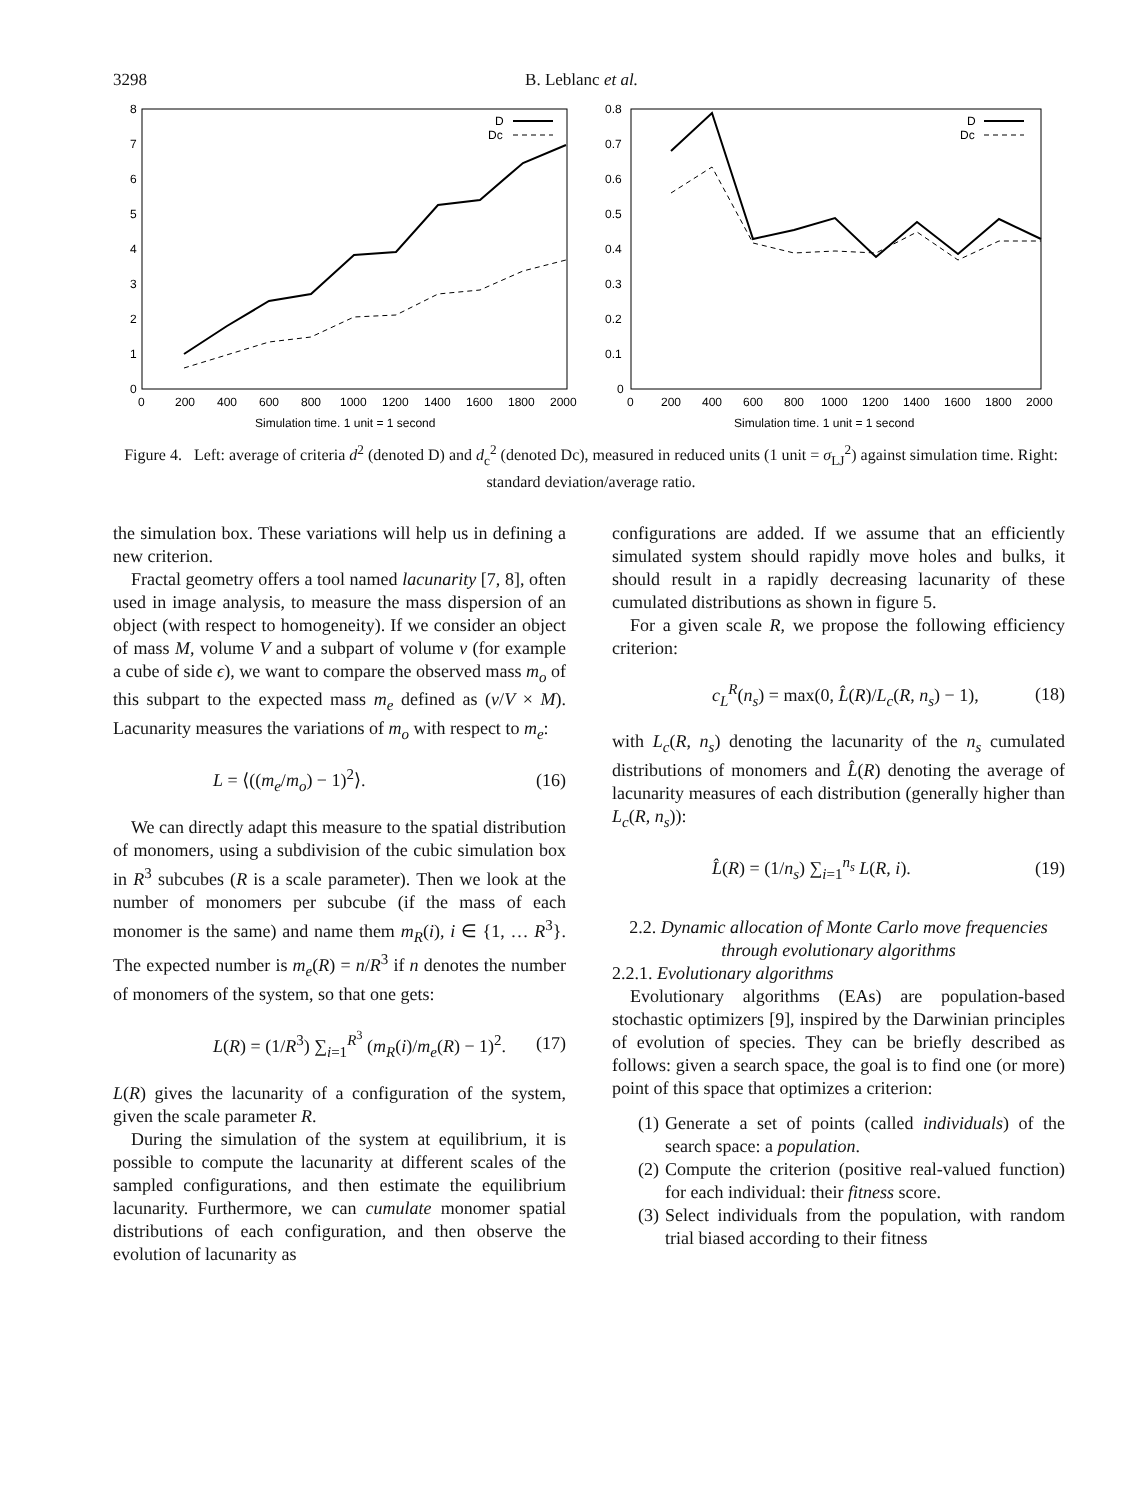3298 B. Leblanc et al.
8
7
6
5
4
3
2
1
0
0
200
400
600
800
1000
1200
1400
1600
1800
2000
Simulation time. 1 unit = 1 second
D
Dc
0.8
0.7
0.6
0.5
0.4
0.3
0.2
0.1
0
0
200
400
600
800
1000
1200
1400
1600
1800
2000
Simulation time. 1 unit = 1 second
D
Dc
Figure 4. Left: average of criteria d<sup>2</sup> (denoted D) and d<sub>c</sub><sup>2</sup> (denoted Dc), measured in reduced units (1 unit = σ<sub>LJ</sub><sup>2</sup>) against simulation time. Right: standard deviation/average ratio.
the simulation box. These variations will help us in defining a new criterion.
Fractal geometry offers a tool named lacunarity [7, 8], often used in image analysis, to measure the mass dispersion of an object (with respect to homogeneity). If we consider an object of mass M, volume V and a subpart of volume v (for example a cube of side ϵ), we want to compare the observed mass m<sub>o</sub> of this subpart to the expected mass m<sub>e</sub> defined as (v/V × M). Lacunarity measures the variations of m<sub>o</sub> with respect to m<sub>e</sub>:
L = ⟨((m<sub>e</sub>/m<sub>o</sub>) − 1)<sup>2</sup>⟩. (16)
We can directly adapt this measure to the spatial distribution of monomers, using a subdivision of the cubic simulation box in R<sup>3</sup> subcubes (R is a scale parameter). Then we look at the number of monomers per subcube (if the mass of each monomer is the same) and name them m<sub>R</sub>(i), i ∈ {1, … R<sup>3</sup>}. The expected number is m<sub>e</sub>(R) = n/R<sup>3</sup> if n denotes the number of monomers of the system, so that one gets:
L(R) = (1/R<sup>3</sup>) ∑<sub>i=1</sub><sup>R<sup>3</sup></sup> (m<sub>R</sub>(i)/m<sub>e</sub>(R) − 1)<sup>2</sup>. (17)
L(R) gives the lacunarity of a configuration of the system, given the scale parameter R.
During the simulation of the system at equilibrium, it is possible to compute the lacunarity at different scales of the sampled configurations, and then estimate the equilibrium lacunarity. Furthermore, we can cumulate monomer spatial distributions of each configuration, and then observe the evolution of lacunarity as
configurations are added. If we assume that an efficiently simulated system should rapidly move holes and bulks, it should result in a rapidly decreasing lacunarity of these cumulated distributions as shown in figure 5.
For a given scale R, we propose the following efficiency criterion:
c<sub>L</sub><sup>R</sup>(n<sub>s</sub>) = max(0, L̂(R)/L<sub>c</sub>(R, n<sub>s</sub>) − 1), (18)
with L<sub>c</sub>(R, n<sub>s</sub>) denoting the lacunarity of the n<sub>s</sub> cumulated distributions of monomers and L̂(R) denoting the average of lacunarity measures of each distribution (generally higher than L<sub>c</sub>(R, n<sub>s</sub>)):
L̂(R) = (1/n<sub>s</sub>) ∑<sub>i=1</sub><sup>n<sub>s</sub></sup> L(R, i). (19)
2.2. Dynamic allocation of Monte Carlo move frequencies through evolutionary algorithms
2.2.1. Evolutionary algorithms
Evolutionary algorithms (EAs) are population-based stochastic optimizers [9], inspired by the Darwinian principles of evolution of species. They can be briefly described as follows: given a search space, the goal is to find one (or more) point of this space that optimizes a criterion:
(1) Generate a set of points (called individuals) of the search space: a population.
(2) Compute the criterion (positive real-valued function) for each individual: their fitness score.
(3) Select individuals from the population, with random trial biased according to their fitness